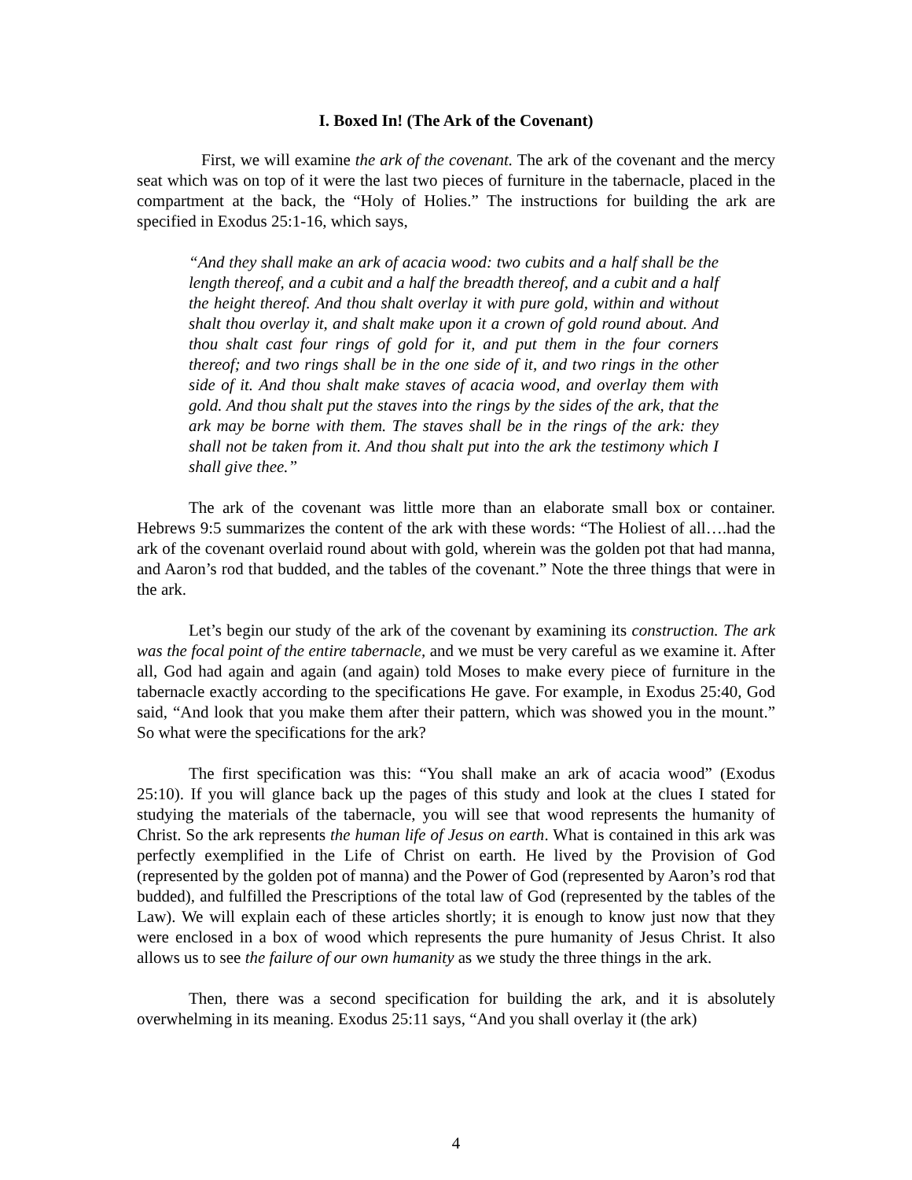I. Boxed In! (The Ark of the Covenant)
First, we will examine the ark of the covenant. The ark of the covenant and the mercy seat which was on top of it were the last two pieces of furniture in the tabernacle, placed in the compartment at the back, the “Holy of Holies.” The instructions for building the ark are specified in Exodus 25:1-16, which says,
“And they shall make an ark of acacia wood: two cubits and a half shall be the length thereof, and a cubit and a half the breadth thereof, and a cubit and a half the height thereof. And thou shalt overlay it with pure gold, within and without shalt thou overlay it, and shalt make upon it a crown of gold round about. And thou shalt cast four rings of gold for it, and put them in the four corners thereof; and two rings shall be in the one side of it, and two rings in the other side of it. And thou shalt make staves of acacia wood, and overlay them with gold. And thou shalt put the staves into the rings by the sides of the ark, that the ark may be borne with them. The staves shall be in the rings of the ark: they shall not be taken from it. And thou shalt put into the ark the testimony which I shall give thee.”
The ark of the covenant was little more than an elaborate small box or container. Hebrews 9:5 summarizes the content of the ark with these words: “The Holiest of all….had the ark of the covenant overlaid round about with gold, wherein was the golden pot that had manna, and Aaron’s rod that budded, and the tables of the covenant.” Note the three things that were in the ark.
Let’s begin our study of the ark of the covenant by examining its construction. The ark was the focal point of the entire tabernacle, and we must be very careful as we examine it. After all, God had again and again (and again) told Moses to make every piece of furniture in the tabernacle exactly according to the specifications He gave. For example, in Exodus 25:40, God said, “And look that you make them after their pattern, which was showed you in the mount.” So what were the specifications for the ark?
The first specification was this: “You shall make an ark of acacia wood” (Exodus 25:10). If you will glance back up the pages of this study and look at the clues I stated for studying the materials of the tabernacle, you will see that wood represents the humanity of Christ. So the ark represents the human life of Jesus on earth. What is contained in this ark was perfectly exemplified in the Life of Christ on earth. He lived by the Provision of God (represented by the golden pot of manna) and the Power of God (represented by Aaron’s rod that budded), and fulfilled the Prescriptions of the total law of God (represented by the tables of the Law). We will explain each of these articles shortly; it is enough to know just now that they were enclosed in a box of wood which represents the pure humanity of Jesus Christ. It also allows us to see the failure of our own humanity as we study the three things in the ark.
Then, there was a second specification for building the ark, and it is absolutely overwhelming in its meaning. Exodus 25:11 says, “And you shall overlay it (the ark)
4